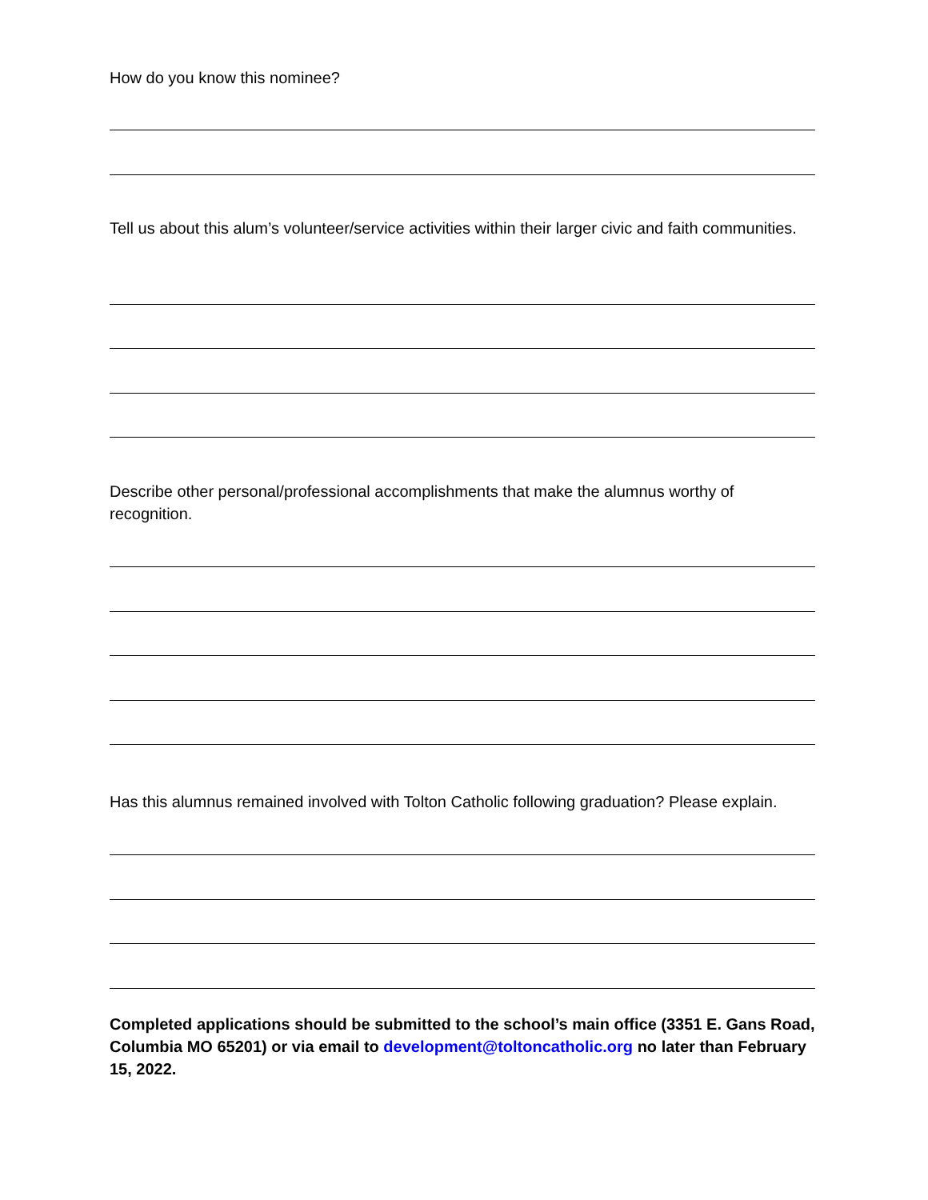How do you know this nominee?
Tell us about this alum’s volunteer/service activities within their larger civic and faith communities.
Describe other personal/professional accomplishments that make the alumnus worthy of recognition.
Has this alumnus remained involved with Tolton Catholic following graduation? Please explain.
Completed applications should be submitted to the school’s main office (3351 E. Gans Road, Columbia MO 65201) or via email to development@toltoncatholic.org no later than February 15, 2022.